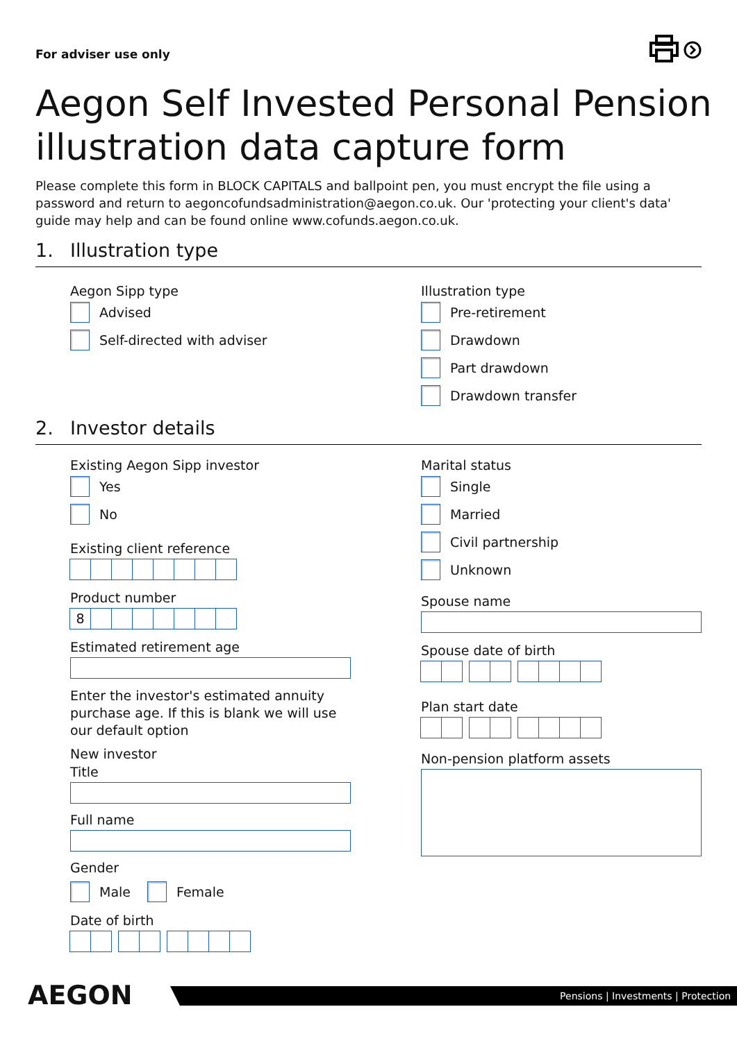For adviser use only
Aegon Self Invested Personal Pension illustration data capture form
Please complete this form in BLOCK CAPITALS and ballpoint pen, you must encrypt the file using a password and return to aegoncofundsadministration@aegon.co.uk. Our 'protecting your client's data' guide may help and can be found online www.cofunds.aegon.co.uk.
1. Illustration type
Aegon Sipp type
Advised
Self-directed with adviser
Illustration type
Pre-retirement
Drawdown
Part drawdown
Drawdown transfer
2. Investor details
Existing Aegon Sipp investor
Yes
No
Existing client reference
Product number
8
Estimated retirement age
Enter the investor's estimated annuity purchase age. If this is blank we will use our default option
New investor
Title
Full name
Gender
Male
Female
Date of birth
Marital status
Single
Married
Civil partnership
Unknown
Spouse name
Spouse date of birth
Plan start date
Non-pension platform assets
AEGON Pensions | Investments | Protection